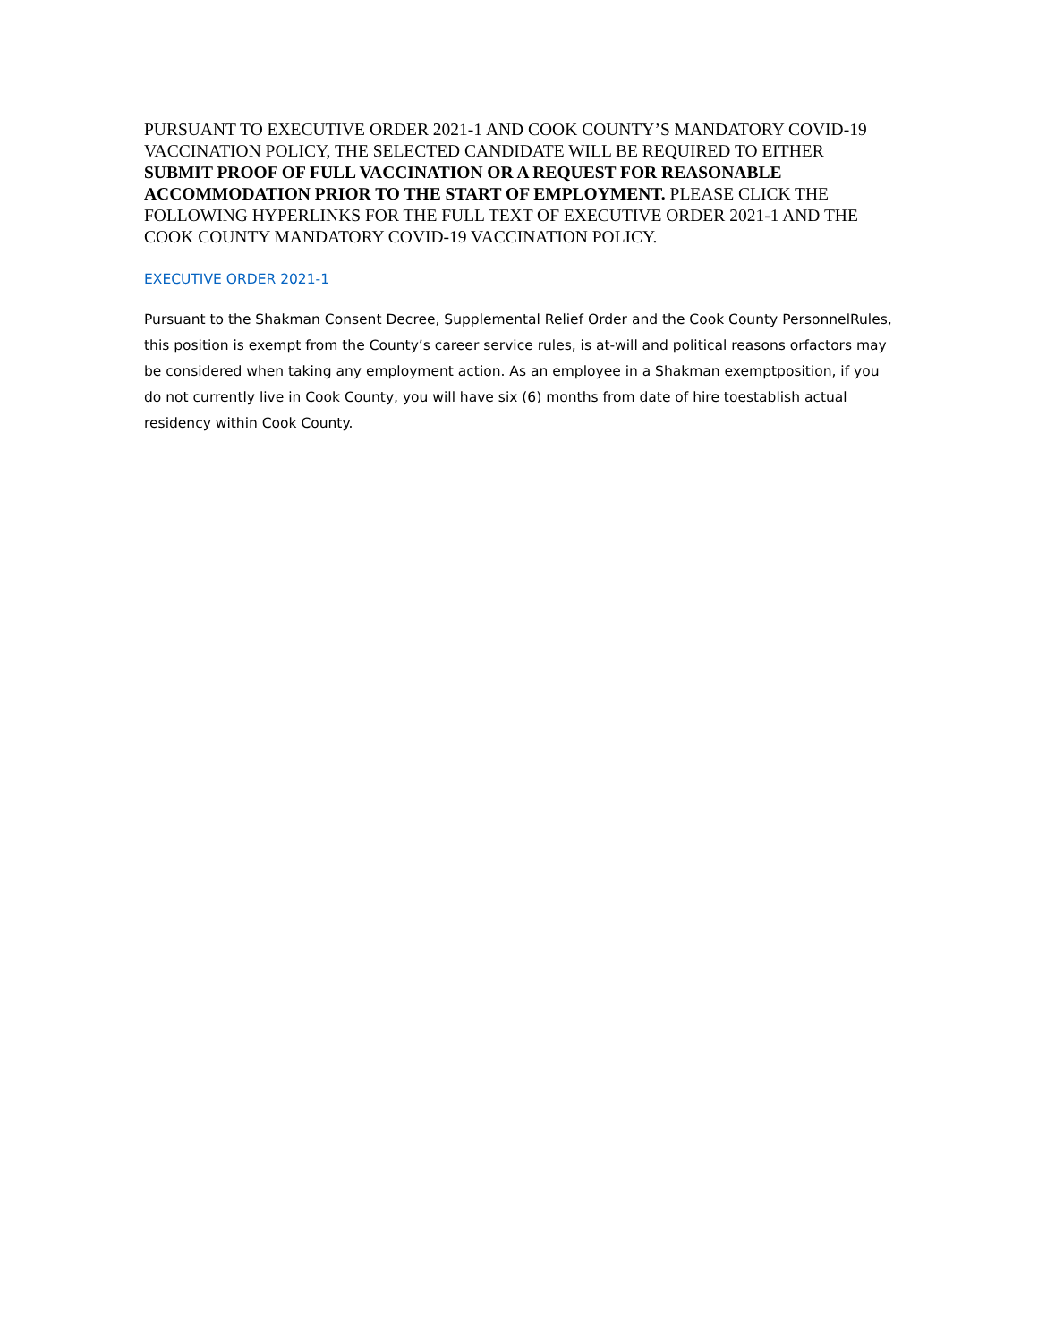PURSUANT TO EXECUTIVE ORDER 2021-1 AND COOK COUNTY’S MANDATORY COVID-19 VACCINATION POLICY, THE SELECTED CANDIDATE WILL BE REQUIRED TO EITHER SUBMIT PROOF OF FULL VACCINATION OR A REQUEST FOR REASONABLE ACCOMMODATION PRIOR TO THE START OF EMPLOYMENT. PLEASE CLICK THE FOLLOWING HYPERLINKS FOR THE FULL TEXT OF EXECUTIVE ORDER 2021-1 AND THE COOK COUNTY MANDATORY COVID-19 VACCINATION POLICY.
EXECUTIVE ORDER 2021-1
Pursuant to the Shakman Consent Decree, Supplemental Relief Order and the Cook County PersonnelRules, this position is exempt from the County’s career service rules, is at-will and political reasons orfactors may be considered when taking any employment action. As an employee in a Shakman exemptposition, if you do not currently live in Cook County, you will have six (6) months from date of hire toestablish actual residency within Cook County.